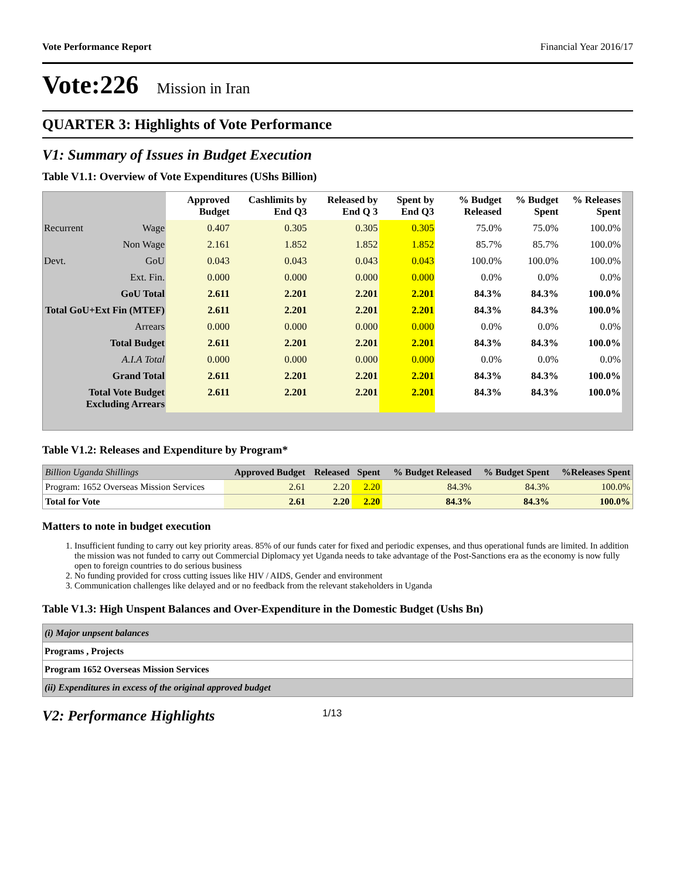Vote Performance Report Financial Year 2016/17
Vote:226 Mission in Iran
QUARTER 3: Highlights of Vote Performance
V1: Summary of Issues in Budget Execution
Table V1.1: Overview of Vote Expenditures (UShs Billion)
| | | Approved Budget | Cashlimits by End Q3 | Released by End Q 3 | Spent by End Q3 | % Budget Released | % Budget Spent | % Releases Spent |
| --- | --- | --- | --- | --- | --- | --- | --- | --- |
| Recurrent | Wage | 0.407 | 0.305 | 0.305 | 0.305 | 75.0% | 75.0% | 100.0% |
| | Non Wage | 2.161 | 1.852 | 1.852 | 1.852 | 85.7% | 85.7% | 100.0% |
| Devt. | GoU | 0.043 | 0.043 | 0.043 | 0.043 | 100.0% | 100.0% | 100.0% |
| | Ext. Fin. | 0.000 | 0.000 | 0.000 | 0.000 | 0.0% | 0.0% | 0.0% |
| GoU Total | | 2.611 | 2.201 | 2.201 | 2.201 | 84.3% | 84.3% | 100.0% |
| Total GoU+Ext Fin (MTEF) | | 2.611 | 2.201 | 2.201 | 2.201 | 84.3% | 84.3% | 100.0% |
| Arrears | | 0.000 | 0.000 | 0.000 | 0.000 | 0.0% | 0.0% | 0.0% |
| Total Budget | | 2.611 | 2.201 | 2.201 | 2.201 | 84.3% | 84.3% | 100.0% |
| A.I.A Total | | 0.000 | 0.000 | 0.000 | 0.000 | 0.0% | 0.0% | 0.0% |
| Grand Total | | 2.611 | 2.201 | 2.201 | 2.201 | 84.3% | 84.3% | 100.0% |
| Total Vote Budget Excluding Arrears | | 2.611 | 2.201 | 2.201 | 2.201 | 84.3% | 84.3% | 100.0% |
Table V1.2: Releases and Expenditure by Program*
| Billion Uganda Shillings | Approved Budget | Released | Spent | % Budget Released | % Budget Spent | %Releases Spent |
| Program: 1652 Overseas Mission Services | 2.61 | 2.20 | 2.20 | 84.3% | 84.3% | 100.0% |
| Total for Vote | 2.61 | 2.20 | 2.20 | 84.3% | 84.3% | 100.0% |
Matters to note in budget execution
1. Insufficient funding to carry out key priority areas. 85% of our funds cater for fixed and periodic expenses, and thus operational funds are limited. In addition the mission was not funded to carry out Commercial Diplomacy yet Uganda needs to take advantage of the Post-Sanctions era as the economy is now fully open to foreign countries to do serious business
2. No funding provided for cross cutting issues like HIV / AIDS, Gender and environment
3. Communication challenges like delayed and or no feedback from the relevant stakeholders in Uganda
Table V1.3: High Unspent Balances and Over-Expenditure in the Domestic Budget (Ushs Bn)
| (i) Major unpsent balances |
| Programs , Projects |
| Program 1652 Overseas Mission Services |
| (ii) Expenditures in excess of the original approved budget |
V2: Performance Highlights
1/13